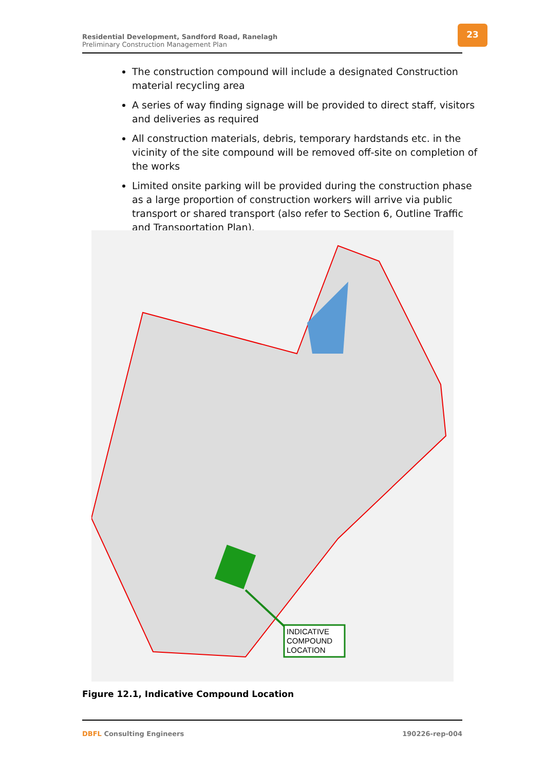Residential Development, Sandford Road, Ranelagh
Preliminary Construction Management Plan
23
The construction compound will include a designated Construction material recycling area
A series of way finding signage will be provided to direct staff, visitors and deliveries as required
All construction materials, debris, temporary hardstands etc. in the vicinity of the site compound will be removed off-site on completion of the works
Limited onsite parking will be provided during the construction phase as a large proportion of construction workers will arrive via public transport or shared transport (also refer to Section 6, Outline Traffic and Transportation Plan).
INDICATIVE
COMPOUND
LOCATION
Figure 12.1, Indicative Compound Location
DBFL Consulting Engineers 190226-rep-004